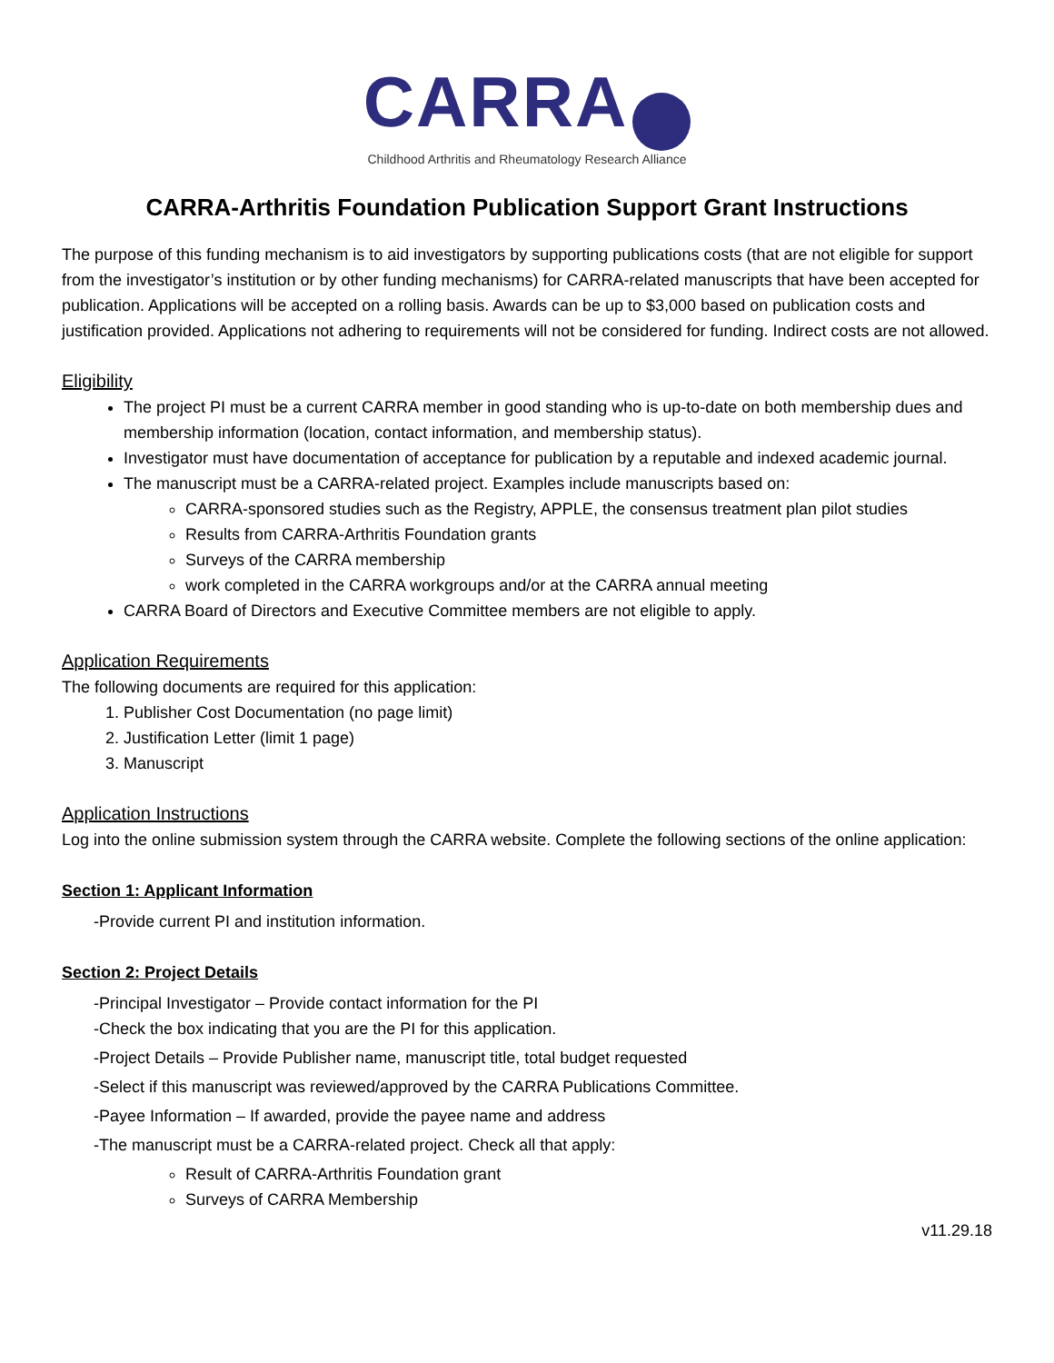CARRA
Childhood Arthritis and Rheumatology Research Alliance
CARRA-Arthritis Foundation Publication Support Grant Instructions
The purpose of this funding mechanism is to aid investigators by supporting publications costs (that are not eligible for support from the investigator’s institution or by other funding mechanisms) for CARRA-related manuscripts that have been accepted for publication. Applications will be accepted on a rolling basis. Awards can be up to $3,000 based on publication costs and justification provided. Applications not adhering to requirements will not be considered for funding. Indirect costs are not allowed.
Eligibility
The project PI must be a current CARRA member in good standing who is up-to-date on both membership dues and membership information (location, contact information, and membership status).
Investigator must have documentation of acceptance for publication by a reputable and indexed academic journal.
The manuscript must be a CARRA-related project. Examples include manuscripts based on:
CARRA-sponsored studies such as the Registry, APPLE, the consensus treatment plan pilot studies
Results from CARRA-Arthritis Foundation grants
Surveys of the CARRA membership
work completed in the CARRA workgroups and/or at the CARRA annual meeting
CARRA Board of Directors and Executive Committee members are not eligible to apply.
Application Requirements
The following documents are required for this application:
1. Publisher Cost Documentation (no page limit)
2. Justification Letter (limit 1 page)
3. Manuscript
Application Instructions
Log into the online submission system through the CARRA website. Complete the following sections of the online application:
Section 1: Applicant Information
-Provide current PI and institution information.
Section 2: Project Details
-Principal Investigator – Provide contact information for the PI
-Check the box indicating that you are the PI for this application.
-Project Details – Provide Publisher name, manuscript title, total budget requested
-Select if this manuscript was reviewed/approved by the CARRA Publications Committee.
-Payee Information – If awarded, provide the payee name and address
-The manuscript must be a CARRA-related project. Check all that apply:
Result of CARRA-Arthritis Foundation grant
Surveys of CARRA Membership
v11.29.18